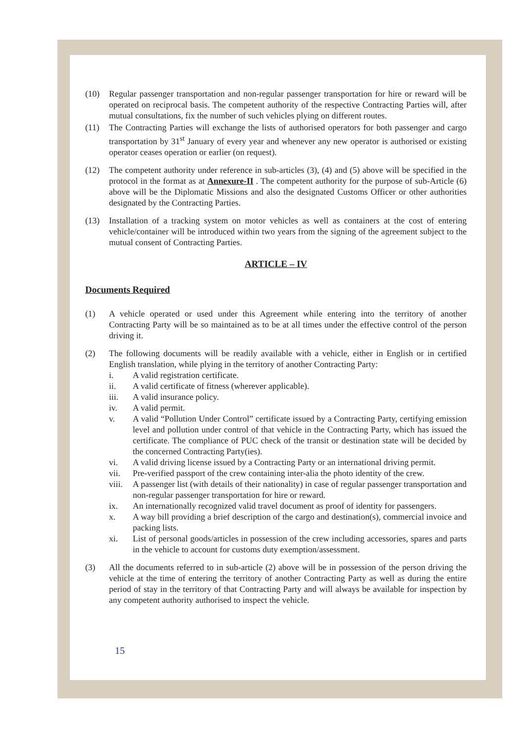(10) Regular passenger transportation and non-regular passenger transportation for hire or reward will be operated on reciprocal basis. The competent authority of the respective Contracting Parties will, after mutual consultations, fix the number of such vehicles plying on different routes.
(11) The Contracting Parties will exchange the lists of authorised operators for both passenger and cargo transportation by 31<sup>st</sup> January of every year and whenever any new operator is authorised or existing operator ceases operation or earlier (on request).
(12) The competent authority under reference in sub-articles (3), (4) and (5) above will be specified in the protocol in the format as at Annexure-II . The competent authority for the purpose of sub-Article (6) above will be the Diplomatic Missions and also the designated Customs Officer or other authorities designated by the Contracting Parties.
(13) Installation of a tracking system on motor vehicles as well as containers at the cost of entering vehicle/container will be introduced within two years from the signing of the agreement subject to the mutual consent of Contracting Parties.
ARTICLE – IV
Documents Required
(1) A vehicle operated or used under this Agreement while entering into the territory of another Contracting Party will be so maintained as to be at all times under the effective control of the person driving it.
(2) The following documents will be readily available with a vehicle, either in English or in certified English translation, while plying in the territory of another Contracting Party:
i. A valid registration certificate.
ii. A valid certificate of fitness (wherever applicable).
iii. A valid insurance policy.
iv. A valid permit.
v. A valid “Pollution Under Control” certificate issued by a Contracting Party, certifying emission level and pollution under control of that vehicle in the Contracting Party, which has issued the certificate. The compliance of PUC check of the transit or destination state will be decided by the concerned Contracting Party(ies).
vi. A valid driving license issued by a Contracting Party or an international driving permit.
vii. Pre-verified passport of the crew containing inter-alia the photo identity of the crew.
viii.
A passenger list (with details of their nationality) in case of regular passenger transportation and non-regular passenger transportation for hire or reward.
ix. An internationally recognized valid travel document as proof of identity for passengers.
x. A way bill providing a brief description of the cargo and destination(s), commercial invoice and packing lists.
xi. List of personal goods/articles in possession of the crew including accessories, spares and parts in the vehicle to account for customs duty exemption/assessment.
(3) All the documents referred to in sub-article (2) above will be in possession of the person driving the vehicle at the time of entering the territory of another Contracting Party as well as during the entire period of stay in the territory of that Contracting Party and will always be available for inspection by any competent authority authorised to inspect the vehicle.
15